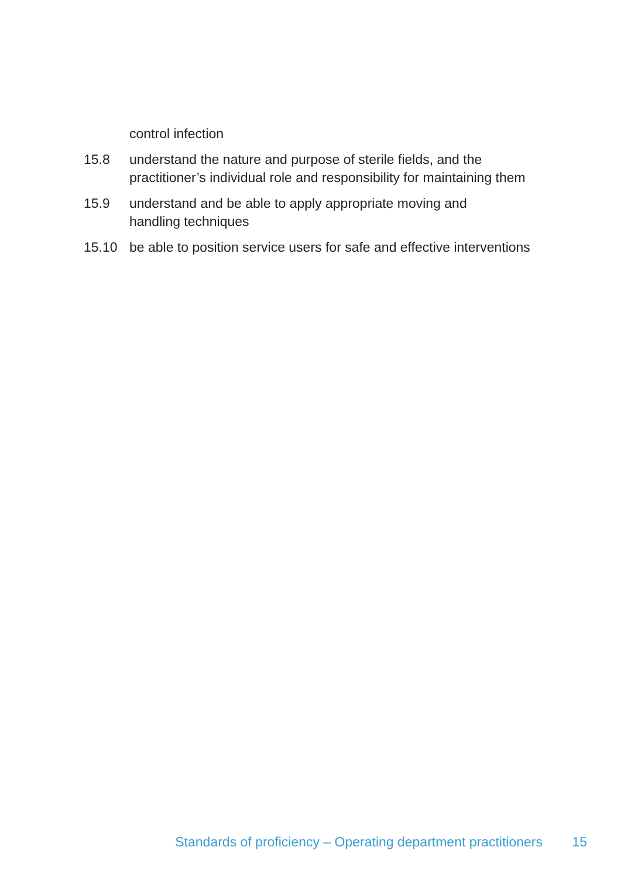control infection
15.8 understand the nature and purpose of sterile fields, and the practitioner’s individual role and responsibility for maintaining them
15.9 understand and be able to apply appropriate moving and
handling techniques
15.10 be able to position service users for safe and effective interventions
Standards of proficiency – Operating department practitioners 15